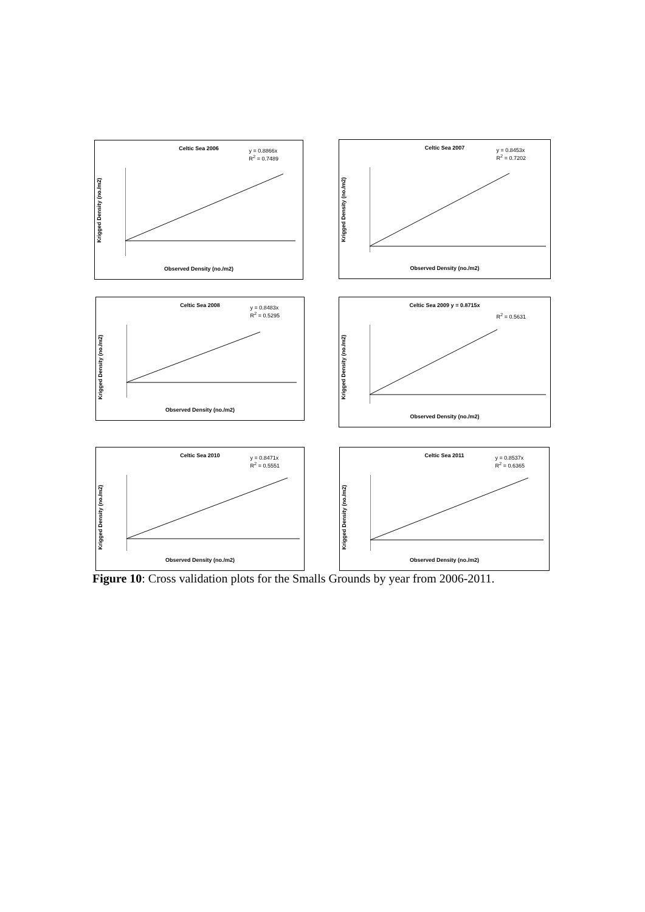Celtic Sea 2006
y = 0.8866x
R<sup>2</sup> = 0.7489
Krigged Density (no./m2)
Observed Density (no./m2)
Celtic Sea 2007
y = 0.8453x
R<sup>2</sup> = 0.7202
Krigged Density (no./m2)
Observed Density (no./m2)
Celtic Sea 2008
y = 0.8483x
R<sup>2</sup> = 0.5295
Krigged Density (no./m2)
Observed Density (no./m2)
Celtic Sea 2009 y = 0.8715x
R<sup>2</sup> = 0.5631
Krigged Density (no./m2)
Observed Density (no./m2)
Celtic Sea 2010
y = 0.8471x
R<sup>2</sup> = 0.5551
Krigged Density (no./m2)
Observed Density (no./m2)
Celtic Sea 2011
y = 0.8537x
R<sup>2</sup> = 0.6365
Krigged Density (no./m2)
Observed Density (no./m2)
Figure 10: Cross validation plots for the Smalls Grounds by year from 2006-2011.